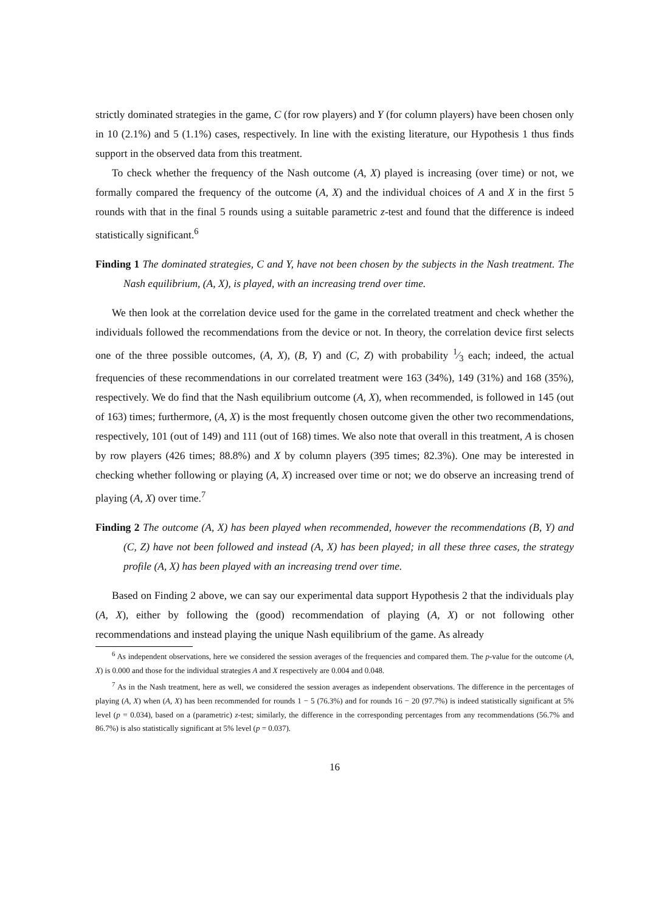strictly dominated strategies in the game, C (for row players) and Y (for column players) have been chosen only in 10 (2.1%) and 5 (1.1%) cases, respectively. In line with the existing literature, our Hypothesis 1 thus finds support in the observed data from this treatment.
To check whether the frequency of the Nash outcome (A, X) played is increasing (over time) or not, we formally compared the frequency of the outcome (A, X) and the individual choices of A and X in the first 5 rounds with that in the final 5 rounds using a suitable parametric z-test and found that the difference is indeed statistically significant.<sup>6</sup>
Finding 1 The dominated strategies, C and Y, have not been chosen by the subjects in the Nash treatment. The Nash equilibrium, (A, X), is played, with an increasing trend over time.
We then look at the correlation device used for the game in the correlated treatment and check whether the individuals followed the recommendations from the device or not. In theory, the correlation device first selects one of the three possible outcomes, (A, X), (B, Y) and (C, Z) with probability 1⁄3 each; indeed, the actual frequencies of these recommendations in our correlated treatment were 163 (34%), 149 (31%) and 168 (35%), respectively. We do find that the Nash equilibrium outcome (A, X), when recommended, is followed in 145 (out of 163) times; furthermore, (A, X) is the most frequently chosen outcome given the other two recommendations, respectively, 101 (out of 149) and 111 (out of 168) times. We also note that overall in this treatment, A is chosen by row players (426 times; 88.8%) and X by column players (395 times; 82.3%). One may be interested in checking whether following or playing (A, X) increased over time or not; we do observe an increasing trend of playing (A, X) over time.<sup>7</sup>
Finding 2 The outcome (A, X) has been played when recommended, however the recommendations (B, Y) and (C, Z) have not been followed and instead (A, X) has been played; in all these three cases, the strategy profile (A, X) has been played with an increasing trend over time.
Based on Finding 2 above, we can say our experimental data support Hypothesis 2 that the individuals play (A, X), either by following the (good) recommendation of playing (A, X) or not following other recommendations and instead playing the unique Nash equilibrium of the game. As already
<sup>6</sup> As independent observations, here we considered the session averages of the frequencies and compared them. The p-value for the outcome (A, X) is 0.000 and those for the individual strategies A and X respectively are 0.004 and 0.048.
<sup>7</sup> As in the Nash treatment, here as well, we considered the session averages as independent observations. The difference in the percentages of playing (A, X) when (A, X) has been recommended for rounds 1 − 5 (76.3%) and for rounds 16 − 20 (97.7%) is indeed statistically significant at 5% level (p = 0.034), based on a (parametric) z-test; similarly, the difference in the corresponding percentages from any recommendations (56.7% and 86.7%) is also statistically significant at 5% level (p = 0.037).
16